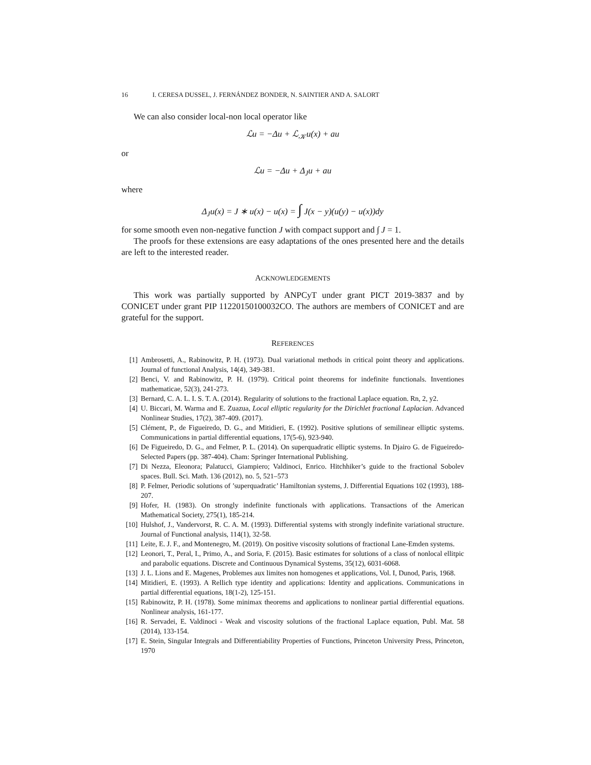16 I. CERESA DUSSEL, J. FERNÁNDEZ BONDER, N. SAINTIER AND A. SALORT
We can also consider local-non local operator like
ℒu = −Δu + ℒ<sub>𝒦</sub>u(x) + au
or
ℒu = −Δu + Δ<sub>J</sub>u + au
where
Δ<sub>J</sub>u(x) = J ∗ u(x) − u(x) = ∫ J(x − y)(u(y) − u(x))dy
for some smooth even non-negative function J with compact support and ∫ J = 1.
The proofs for these extensions are easy adaptations of the ones presented here and the details are left to the interested reader.
ACKNOWLEDGEMENTS
This work was partially supported by ANPCyT under grant PICT 2019-3837 and by CONICET under grant PIP 11220150100032CO. The authors are members of CONICET and are grateful for the support.
REFERENCES
[1] Ambrosetti, A., Rabinowitz, P. H. (1973). Dual variational methods in critical point theory and applications. Journal of functional Analysis, 14(4), 349-381.
[2] Benci, V. and Rabinowitz, P. H. (1979). Critical point theorems for indefinite functionals. Inventiones mathematicae, 52(3), 241-273.
[3] Bernard, C. A. L. I. S. T. A. (2014). Regularity of solutions to the fractional Laplace equation. Rn, 2, y2.
[4] U. Biccari, M. Warma and E. Zuazua, Local elliptic regularity for the Dirichlet fractional Laplacian. Advanced Nonlinear Studies, 17(2), 387-409. (2017).
[5] Clément, P., de Figueiredo, D. G., and Mitidieri, E. (1992). Positive splutions of semilinear elliptic systems. Communications in partial differential equations, 17(5-6), 923-940.
[6] De Figueiredo, D. G., and Felmer, P. L. (2014). On superquadratic elliptic systems. In Djairo G. de Figueiredo-Selected Papers (pp. 387-404). Cham: Springer International Publishing.
[7] Di Nezza, Eleonora; Palatucci, Giampiero; Valdinoci, Enrico. Hitchhiker’s guide to the fractional Sobolev spaces. Bull. Sci. Math. 136 (2012), no. 5, 521–573
[8] P. Felmer, Periodic solutions of ’superquadratic’ Hamiltonian systems, J. Differential Equations 102 (1993), 188-207.
[9] Hofer, H. (1983). On strongly indefinite functionals with applications. Transactions of the American Mathematical Society, 275(1), 185-214.
[10] Hulshof, J., Vandervorst, R. C. A. M. (1993). Differential systems with strongly indefinite variational structure. Journal of Functional analysis, 114(1), 32-58.
[11] Leite, E. J. F., and Montenegro, M. (2019). On positive viscosity solutions of fractional Lane-Emden systems.
[12] Leonori, T., Peral, I., Primo, A., and Soria, F. (2015). Basic estimates for solutions of a class of nonlocal ellitpic and parabolic equations. Discrete and Continuous Dynamical Systems, 35(12), 6031-6068.
[13] J. L. Lions and E. Magenes, Problemes aux limites non homogenes et applications, Vol. I, Dunod, Paris, 1968.
[14] Mitidieri, E. (1993). A Rellich type identity and applications: Identity and applications. Communications in partial differential equations, 18(1-2), 125-151.
[15] Rabinowitz, P. H. (1978). Some minimax theorems and applications to nonlinear partial differential equations. Nonlinear analysis, 161-177.
[16] R. Servadei, E. Valdinoci - Weak and viscosity solutions of the fractional Laplace equation, Publ. Mat. 58 (2014), 133-154.
[17] E. Stein, Singular Integrals and Differentiability Properties of Functions, Princeton University Press, Princeton, 1970